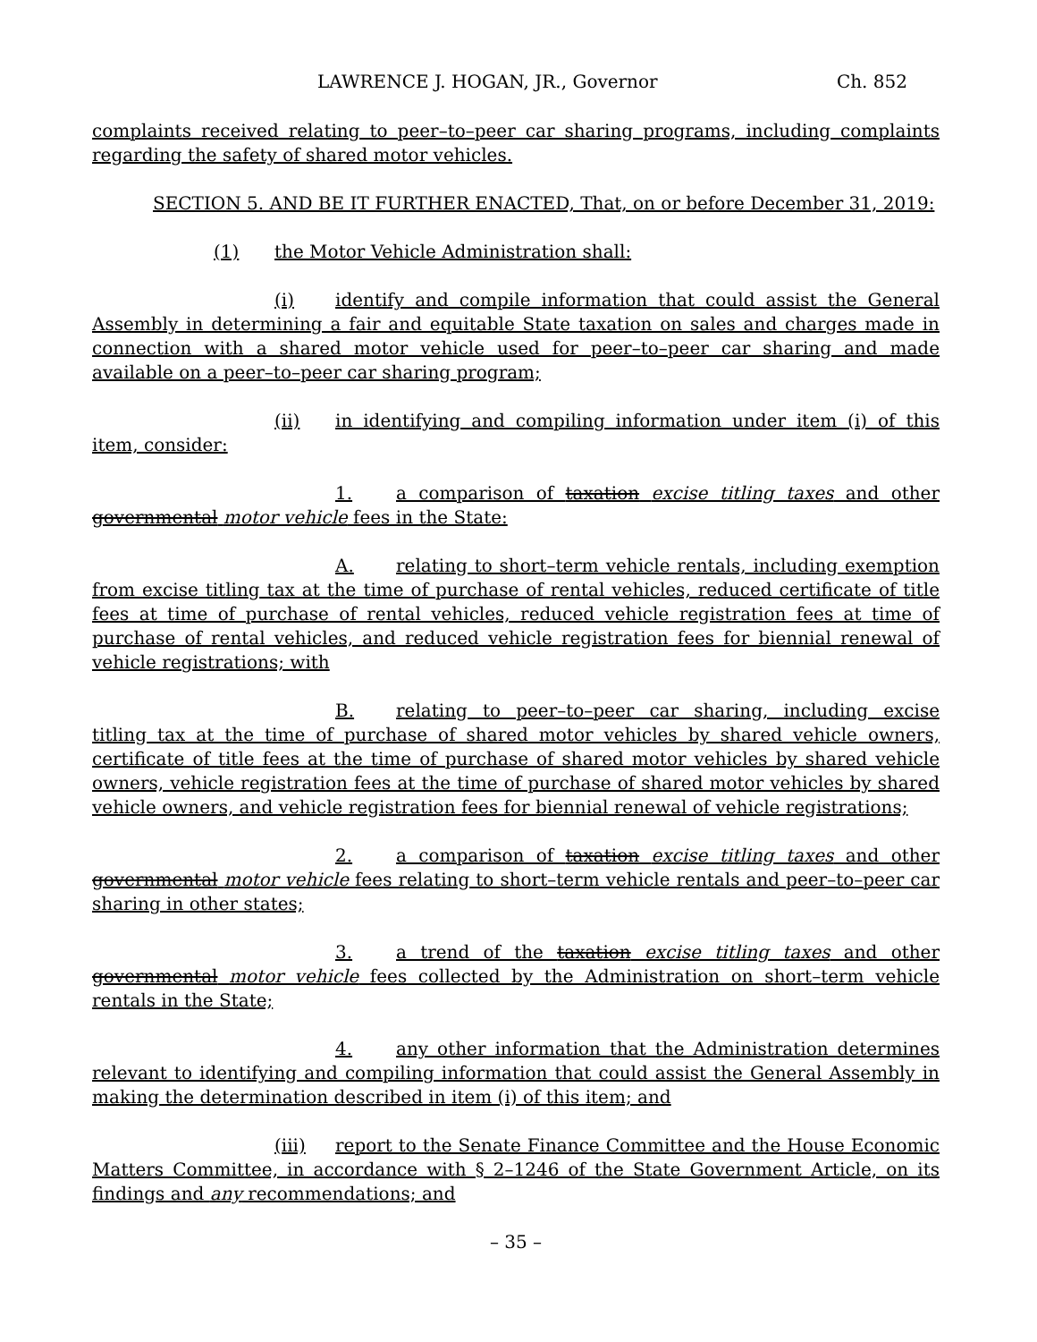LAWRENCE J. HOGAN, JR., Governor Ch. 852
complaints received relating to peer–to–peer car sharing programs, including complaints regarding the safety of shared motor vehicles.
SECTION 5. AND BE IT FURTHER ENACTED, That, on or before December 31, 2019:
(1) the Motor Vehicle Administration shall:
(i) identify and compile information that could assist the General Assembly in determining a fair and equitable State taxation on sales and charges made in connection with a shared motor vehicle used for peer–to–peer car sharing and made available on a peer–to–peer car sharing program;
(ii) in identifying and compiling information under item (i) of this item, consider:
1. a comparison of taxation excise titling taxes and other governmental motor vehicle fees in the State:
A. relating to short–term vehicle rentals, including exemption from excise titling tax at the time of purchase of rental vehicles, reduced certificate of title fees at time of purchase of rental vehicles, reduced vehicle registration fees at time of purchase of rental vehicles, and reduced vehicle registration fees for biennial renewal of vehicle registrations; with
B. relating to peer–to–peer car sharing, including excise titling tax at the time of purchase of shared motor vehicles by shared vehicle owners, certificate of title fees at the time of purchase of shared motor vehicles by shared vehicle owners, vehicle registration fees at the time of purchase of shared motor vehicles by shared vehicle owners, and vehicle registration fees for biennial renewal of vehicle registrations;
2. a comparison of taxation excise titling taxes and other governmental motor vehicle fees relating to short–term vehicle rentals and peer–to–peer car sharing in other states;
3. a trend of the taxation excise titling taxes and other governmental motor vehicle fees collected by the Administration on short–term vehicle rentals in the State;
4. any other information that the Administration determines relevant to identifying and compiling information that could assist the General Assembly in making the determination described in item (i) of this item; and
(iii) report to the Senate Finance Committee and the House Economic Matters Committee, in accordance with § 2–1246 of the State Government Article, on its findings and any recommendations; and
– 35 –